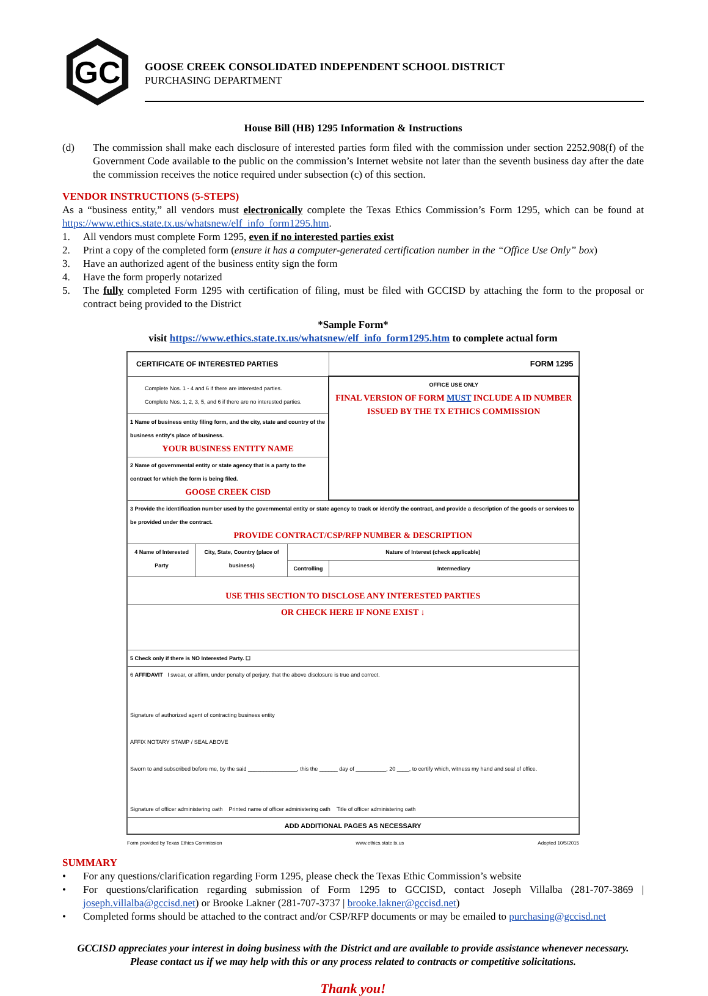GC
GOOSE CREEK CONSOLIDATED INDEPENDENT SCHOOL DISTRICT
PURCHASING DEPARTMENT
House Bill (HB) 1295 Information & Instructions
(d) The commission shall make each disclosure of interested parties form filed with the commission under section 2252.908(f) of the Government Code available to the public on the commission’s Internet website not later than the seventh business day after the date the commission receives the notice required under subsection (c) of this section.
VENDOR INSTRUCTIONS (5-STEPS)
As a “business entity,” all vendors must electronically complete the Texas Ethics Commission’s Form 1295, which can be found at https://www.ethics.state.tx.us/whatsnew/elf_info_form1295.htm.
1. All vendors must complete Form 1295, even if no interested parties exist
2. Print a copy of the completed form (ensure it has a computer-generated certification number in the “Office Use Only” box)
3. Have an authorized agent of the business entity sign the form
4. Have the form properly notarized
5. The fully completed Form 1295 with certification of filing, must be filed with GCCISD by attaching the form to the proposal or contract being provided to the District
*Sample Form*
visit https://www.ethics.state.tx.us/whatsnew/elf_info_form1295.htm to complete actual form
| CERTIFICATE OF INTERESTED PARTIES | | | FORM 1295 |
| Complete Nos. 1 - 4 and 6 if there are interested parties. Complete Nos. 1, 2, 3, 5, and 6 if there are no interested parties. | | | OFFICE USE ONLY FINAL VERSION OF FORM MUST INCLUDE A ID NUMBER ISSUED BY THE TX ETHICS COMMISSION |
| 1 Name of business entity filing form, and the city, state and country of the business entity's place of business. YOUR BUSINESS ENTITY NAME | | | |
| 2 Name of governmental entity or state agency that is a party to the contract for which the form is being filed. GOOSE CREEK CISD | | | |
| 3 Provide the identification number used by the governmental entity or state agency to track or identify the contract, and provide a description of the goods or services to be provided under the contract. PROVIDE CONTRACT/CSP/RFP NUMBER & DESCRIPTION | | | |
| 4 Name of Interested Party | City, State, Country (place of business) | Nature of Interest (check applicable) | |
| | | Controlling | Intermediary |
| USE THIS SECTION TO DISCLOSE ANY INTERESTED PARTIES | | | |
| OR CHECK HERE IF NONE EXIST ↓ | | | |
| 5 Check only if there is NO Interested Party. ☐ | | | |
| 6 AFFIDAVIT I swear, or affirm, under penalty of perjury, that the above disclosure is true and correct. Signature of authorized agent of contracting business entity AFFIX NOTARY STAMP / SEAL ABOVE Sworn to and subscribed before me, by the said ________________, this the ______ day of __________, 20 ____, to certify which, witness my hand and seal of office. Signature of officer administering oath Printed name of officer administering oath Title of officer administering oath | | | |
| ADD ADDITIONAL PAGES AS NECESSARY | | | |
Form provided by Texas Ethics Commission www.ethics.state.tx.us Adopted 10/5/2015
SUMMARY
• For any questions/clarification regarding Form 1295, please check the Texas Ethic Commission’s website
• For questions/clarification regarding submission of Form 1295 to GCCISD, contact Joseph Villalba (281-707-3869 | joseph.villalba@gccisd.net) or Brooke Lakner (281-707-3737 | brooke.lakner@gccisd.net)
• Completed forms should be attached to the contract and/or CSP/RFP documents or may be emailed to purchasing@gccisd.net
GCCISD appreciates your interest in doing business with the District and are available to provide assistance whenever necessary. Please contact us if we may help with this or any process related to contracts or competitive solicitations.
Thank you!